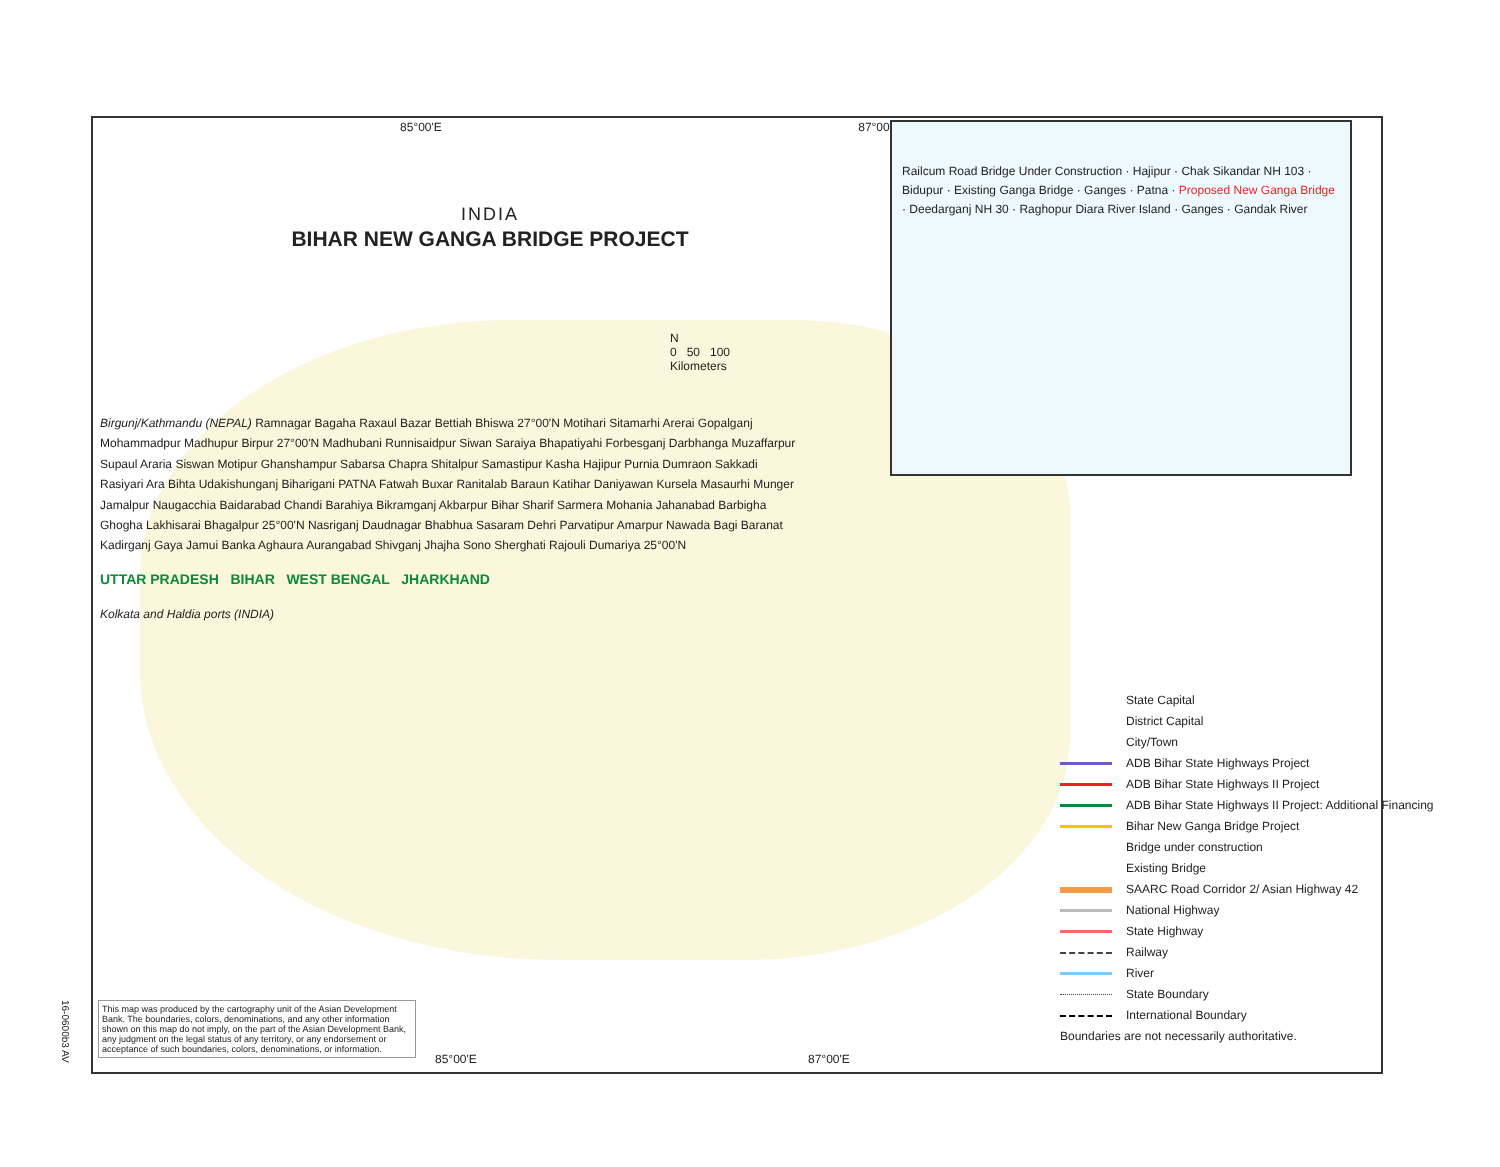85°00'E 87°00'E
INDIA
BIHAR NEW GANGA BRIDGE PROJECT
N
0 50 100
Kilometers
Birgunj/Kathmandu (NEPAL) Ramnagar Bagaha Raxaul Bazar Bettiah Bhiswa 27°00'N Motihari Sitamarhi Arerai Gopalganj Mohammadpur Madhupur Birpur 27°00'N Madhubani Runnisaidpur Siwan Saraiya Bhapatiyahi Forbesganj Darbhanga Muzaffarpur Supaul Araria Siswan Motipur Ghanshampur Sabarsa Chapra Shitalpur Samastipur Kasha Hajipur Purnia Dumraon Sakkadi Rasiyari Ara Bihta Udakishunganj Biharigani PATNA Fatwah Buxar Ranitalab Baraun Katihar Daniyawan Kursela Masaurhi Munger Jamalpur Naugacchia Baidarabad Chandi Barahiya Bikramganj Akbarpur Bihar Sharif Sarmera Mohania Jahanabad Barbigha Ghogha Lakhisarai Bhagalpur 25°00'N Nasriganj Daudnagar Bhabhua Sasaram Dehri Parvatipur Amarpur Nawada Bagi Baranat Kadirganj Gaya Jamui Banka Aghaura Aurangabad Shivganj Jhajha Sono Sherghati Rajouli Dumariya 25°00'N
UTTAR PRADESH BIHAR WEST BENGAL JHARKHAND
Kolkata and Haldia ports (INDIA)
Railcum Road Bridge Under Construction · Hajipur · Chak Sikandar NH 103 · Bidupur · Existing Ganga Bridge · Ganges · Patna · Proposed New Ganga Bridge · Deedarganj NH 30 · Raghopur Diara River Island · Ganges · Gandak River
State Capital
District Capital
City/Town
ADB Bihar State Highways Project
ADB Bihar State Highways II Project
ADB Bihar State Highways II Project: Additional Financing
Bihar New Ganga Bridge Project
Bridge under construction
Existing Bridge
SAARC Road Corridor 2/ Asian Highway 42
National Highway
State Highway
Railway
River
State Boundary
International Boundary
Boundaries are not necessarily authoritative.
16-0600b3 AV
This map was produced by the cartography unit of the Asian Development Bank. The boundaries, colors, denominations, and any other information shown on this map do not imply, on the part of the Asian Development Bank, any judgment on the legal status of any territory, or any endorsement or acceptance of such boundaries, colors, denominations, or information.
85°00'E 87°00'E